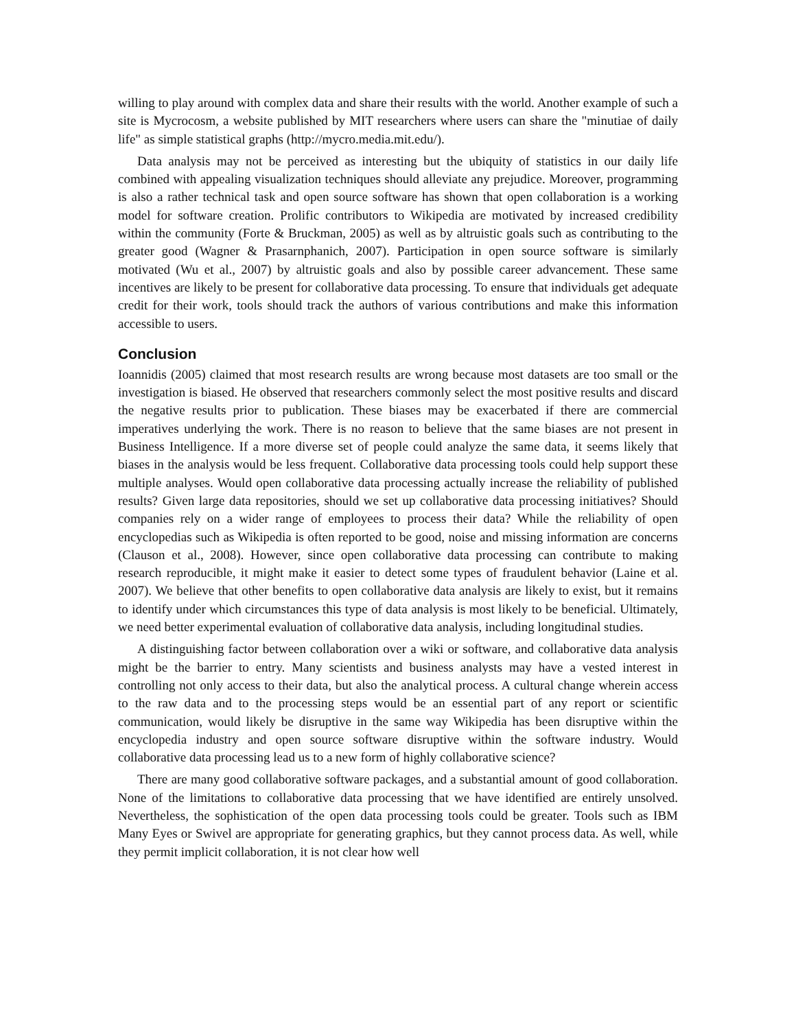willing to play around with complex data and share their results with the world. Another example of such a site is Mycrocosm, a website published by MIT researchers where users can share the "minutiae of daily life" as simple statistical graphs (http://mycro.media.mit.edu/).
Data analysis may not be perceived as interesting but the ubiquity of statistics in our daily life combined with appealing visualization techniques should alleviate any prejudice. Moreover, programming is also a rather technical task and open source software has shown that open collaboration is a working model for software creation. Prolific contributors to Wikipedia are motivated by increased credibility within the community (Forte & Bruckman, 2005) as well as by altruistic goals such as contributing to the greater good (Wagner & Prasarnphanich, 2007). Participation in open source software is similarly motivated (Wu et al., 2007) by altruistic goals and also by possible career advancement. These same incentives are likely to be present for collaborative data processing. To ensure that individuals get adequate credit for their work, tools should track the authors of various contributions and make this information accessible to users.
Conclusion
Ioannidis (2005) claimed that most research results are wrong because most datasets are too small or the investigation is biased. He observed that researchers commonly select the most positive results and discard the negative results prior to publication. These biases may be exacerbated if there are commercial imperatives underlying the work. There is no reason to believe that the same biases are not present in Business Intelligence. If a more diverse set of people could analyze the same data, it seems likely that biases in the analysis would be less frequent. Collaborative data processing tools could help support these multiple analyses. Would open collaborative data processing actually increase the reliability of published results? Given large data repositories, should we set up collaborative data processing initiatives? Should companies rely on a wider range of employees to process their data? While the reliability of open encyclopedias such as Wikipedia is often reported to be good, noise and missing information are concerns (Clauson et al., 2008). However, since open collaborative data processing can contribute to making research reproducible, it might make it easier to detect some types of fraudulent behavior (Laine et al. 2007). We believe that other benefits to open collaborative data analysis are likely to exist, but it remains to identify under which circumstances this type of data analysis is most likely to be beneficial. Ultimately, we need better experimental evaluation of collaborative data analysis, including longitudinal studies.
A distinguishing factor between collaboration over a wiki or software, and collaborative data analysis might be the barrier to entry. Many scientists and business analysts may have a vested interest in controlling not only access to their data, but also the analytical process. A cultural change wherein access to the raw data and to the processing steps would be an essential part of any report or scientific communication, would likely be disruptive in the same way Wikipedia has been disruptive within the encyclopedia industry and open source software disruptive within the software industry. Would collaborative data processing lead us to a new form of highly collaborative science?
There are many good collaborative software packages, and a substantial amount of good collaboration. None of the limitations to collaborative data processing that we have identified are entirely unsolved. Nevertheless, the sophistication of the open data processing tools could be greater. Tools such as IBM Many Eyes or Swivel are appropriate for generating graphics, but they cannot process data. As well, while they permit implicit collaboration, it is not clear how well